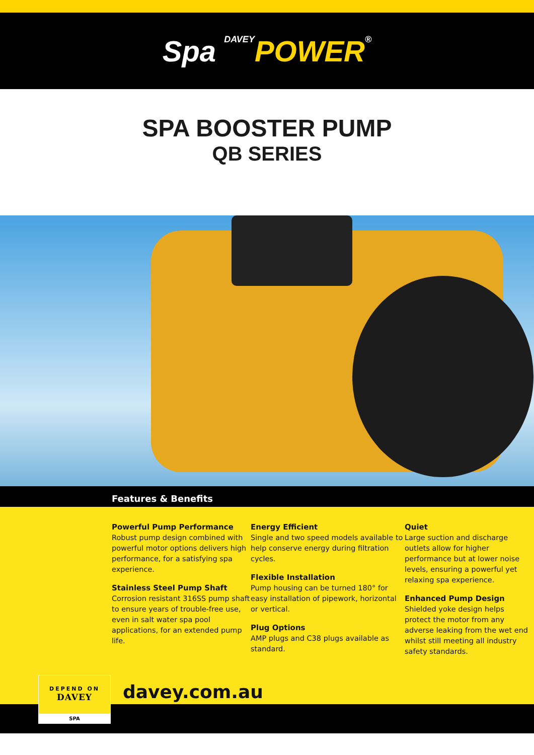Spa DAVEY POWER®
SPA BOOSTER PUMP
QB SERIES
Features & Benefits
Powerful Pump Performance
Robust pump design combined with powerful motor options delivers high performance, for a satisfying spa experience.
Stainless Steel Pump Shaft
Corrosion resistant 316SS pump shaft to ensure years of trouble-free use, even in salt water spa pool applications, for an extended pump life.
Energy Efficient
Single and two speed models available to help conserve energy during filtration cycles.
Flexible Installation
Pump housing can be turned 180° for easy installation of pipework, horizontal or vertical.
Plug Options
AMP plugs and C38 plugs available as standard.
Quiet
Large suction and discharge outlets allow for higher performance but at lower noise levels, ensuring a powerful yet relaxing spa experience.
Enhanced Pump Design
Shielded yoke design helps protect the motor from any adverse leaking from the wet end whilst still meeting all industry safety standards.
DEPEND ON
DAVEY
SPA
davey.com.au